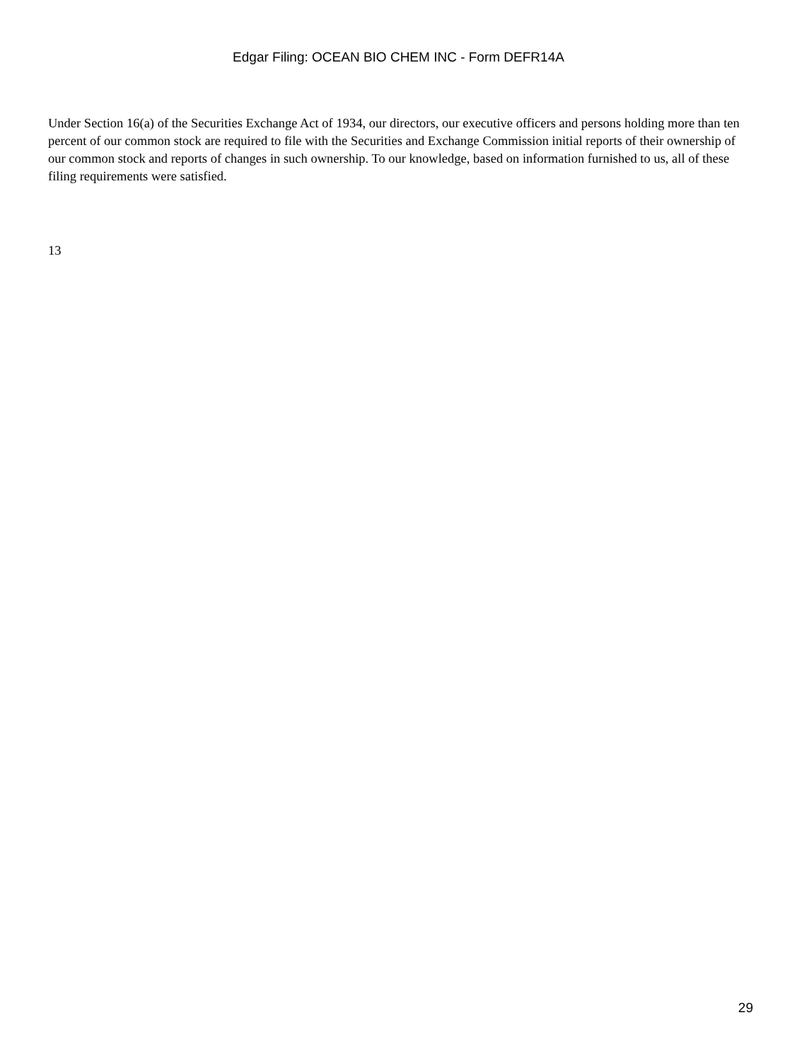Edgar Filing: OCEAN BIO CHEM INC - Form DEFR14A
Under Section 16(a) of the Securities Exchange Act of 1934, our directors, our executive officers and persons holding more than ten percent of our common stock are required to file with the Securities and Exchange Commission initial reports of their ownership of our common stock and reports of changes in such ownership. To our knowledge, based on information furnished to us, all of these filing requirements were satisfied.
13
29